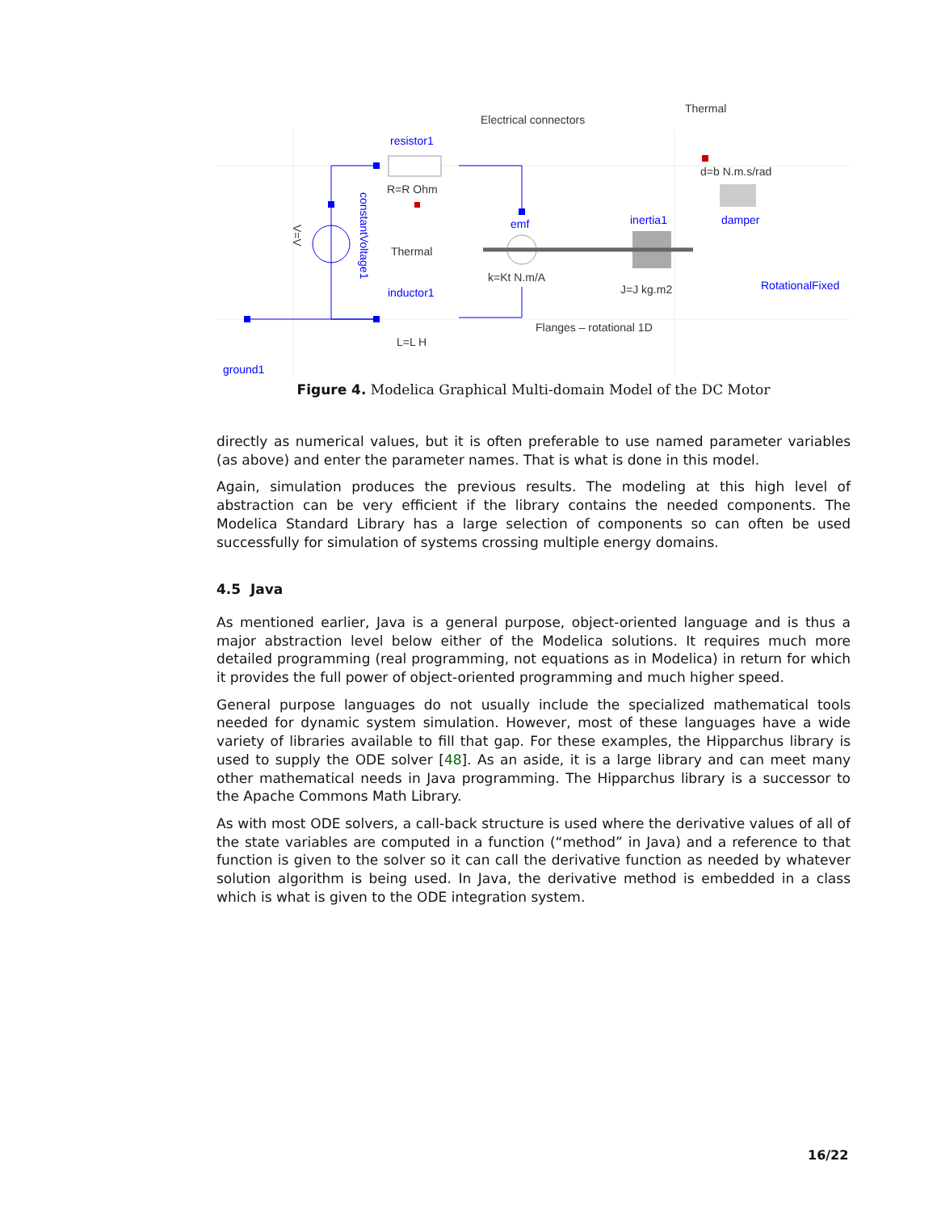Electrical connectors
Thermal
R=R Ohm
Thermal
k=Kt N.m/A
J=J kg.m2
d=b N.m.s/rad
Flanges – rotational 1D
L=L H
resistor1
emf
inertia1
damper
RotationalFixed
inductor1
ground1
constantVoltage1
V=V
Figure 4. Modelica Graphical Multi-domain Model of the DC Motor
directly as numerical values, but it is often preferable to use named parameter variables (as above) and enter the parameter names. That is what is done in this model.
Again, simulation produces the previous results. The modeling at this high level of abstraction can be very efficient if the library contains the needed components. The Modelica Standard Library has a large selection of components so can often be used successfully for simulation of systems crossing multiple energy domains.
4.5 Java
As mentioned earlier, Java is a general purpose, object-oriented language and is thus a major abstraction level below either of the Modelica solutions. It requires much more detailed programming (real programming, not equations as in Modelica) in return for which it provides the full power of object-oriented programming and much higher speed.
General purpose languages do not usually include the specialized mathematical tools needed for dynamic system simulation. However, most of these languages have a wide variety of libraries available to fill that gap. For these examples, the Hipparchus library is used to supply the ODE solver [48]. As an aside, it is a large library and can meet many other mathematical needs in Java programming. The Hipparchus library is a successor to the Apache Commons Math Library.
As with most ODE solvers, a call-back structure is used where the derivative values of all of the state variables are computed in a function (“method” in Java) and a reference to that function is given to the solver so it can call the derivative function as needed by whatever solution algorithm is being used. In Java, the derivative method is embedded in a class which is what is given to the ODE integration system.
16/22